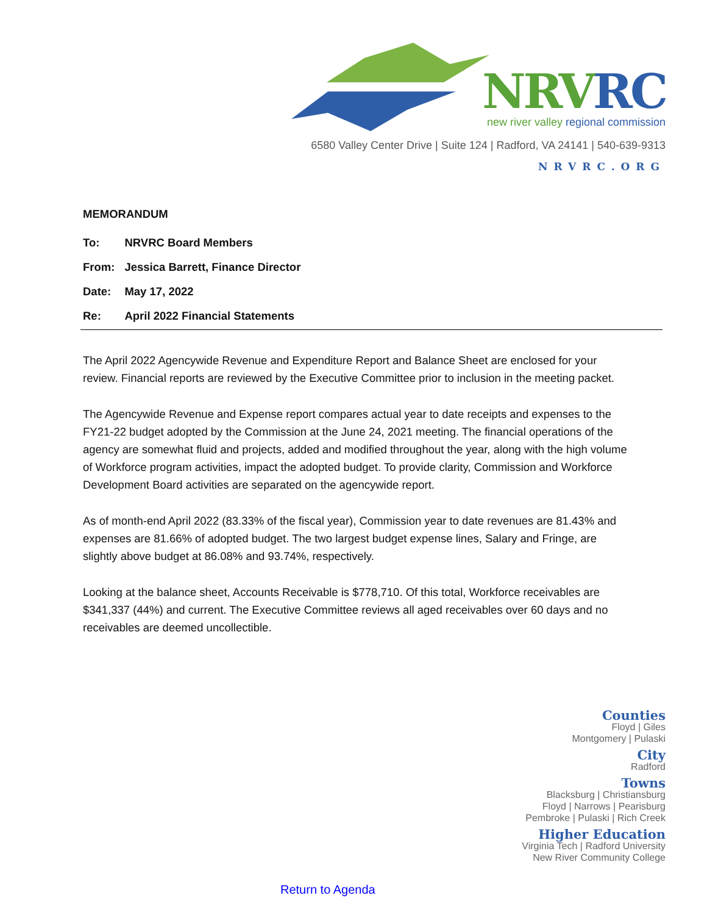NRVRC
new river valley regional commission
6580 Valley Center Drive | Suite 124 | Radford, VA 24141 | 540-639-9313
NRVRC.ORG
MEMORANDUM
| To: | NRVRC Board Members |
| From: | Jessica Barrett, Finance Director |
| Date: | May 17, 2022 |
| Re: | April 2022 Financial Statements |
The April 2022 Agencywide Revenue and Expenditure Report and Balance Sheet are enclosed for your review. Financial reports are reviewed by the Executive Committee prior to inclusion in the meeting packet.
The Agencywide Revenue and Expense report compares actual year to date receipts and expenses to the FY21-22 budget adopted by the Commission at the June 24, 2021 meeting. The financial operations of the agency are somewhat fluid and projects, added and modified throughout the year, along with the high volume of Workforce program activities, impact the adopted budget. To provide clarity, Commission and Workforce Development Board activities are separated on the agencywide report.
As of month-end April 2022 (83.33% of the fiscal year), Commission year to date revenues are 81.43% and expenses are 81.66% of adopted budget. The two largest budget expense lines, Salary and Fringe, are slightly above budget at 86.08% and 93.74%, respectively.
Looking at the balance sheet, Accounts Receivable is $778,710. Of this total, Workforce receivables are $341,337 (44%) and current. The Executive Committee reviews all aged receivables over 60 days and no receivables are deemed uncollectible.
Counties
Floyd | Giles
Montgomery | Pulaski
City
Radford
Towns
Blacksburg | Christiansburg
Floyd | Narrows | Pearisburg
Pembroke | Pulaski | Rich Creek
Higher Education
Virginia Tech | Radford University
New River Community College
Return to Agenda